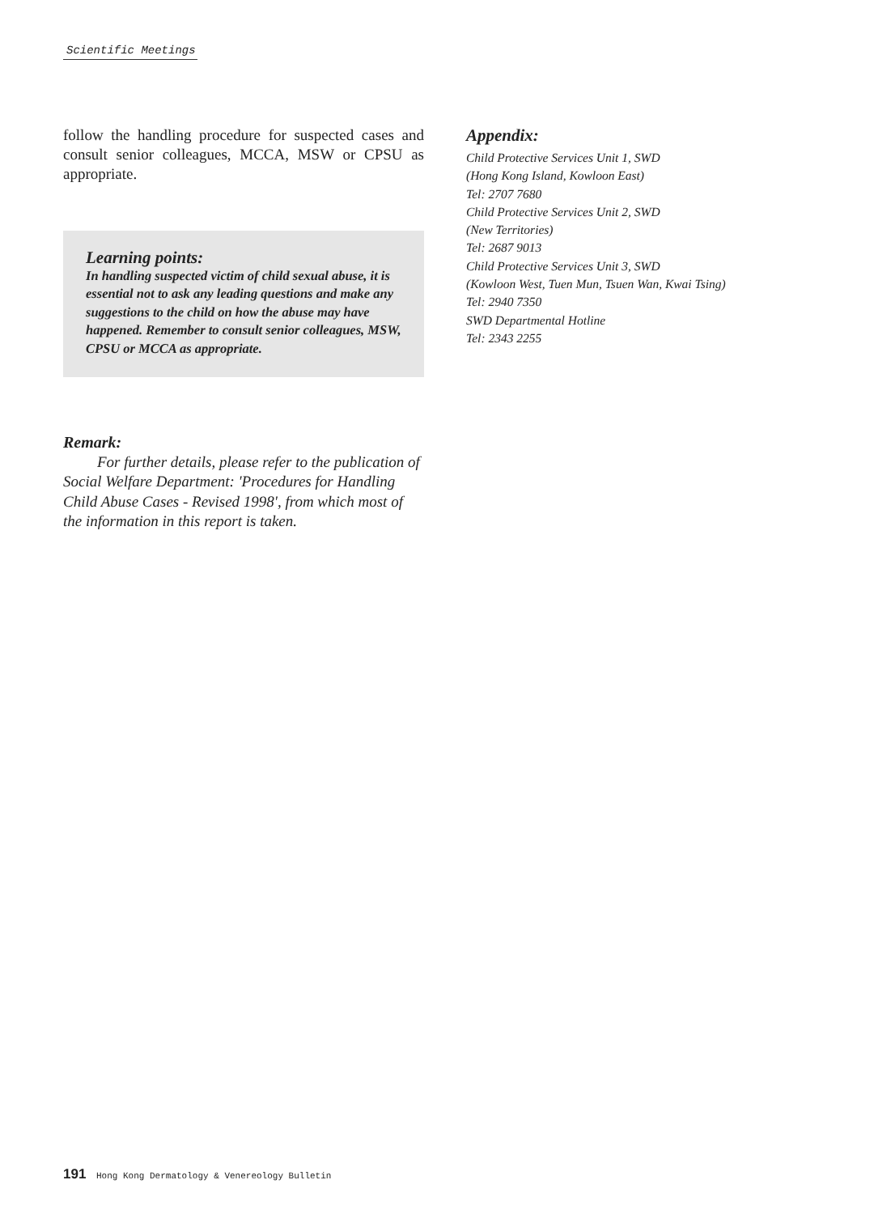Scientific Meetings
follow the handling procedure for suspected cases and consult senior colleagues, MCCA, MSW or CPSU as appropriate.
Learning points:
In handling suspected victim of child sexual abuse, it is essential not to ask any leading questions and make any suggestions to the child on how the abuse may have happened. Remember to consult senior colleagues, MSW, CPSU or MCCA as appropriate.
Remark:
For further details, please refer to the publication of Social Welfare Department: 'Procedures for Handling Child Abuse Cases - Revised 1998', from which most of the information in this report is taken.
Appendix:
Child Protective Services Unit 1, SWD
(Hong Kong Island, Kowloon East)
Tel: 2707 7680
Child Protective Services Unit 2, SWD
(New Territories)
Tel: 2687 9013
Child Protective Services Unit 3, SWD
(Kowloon West, Tuen Mun, Tsuen Wan, Kwai Tsing)
Tel: 2940 7350
SWD Departmental Hotline
Tel: 2343 2255
191 Hong Kong Dermatology & Venereology Bulletin